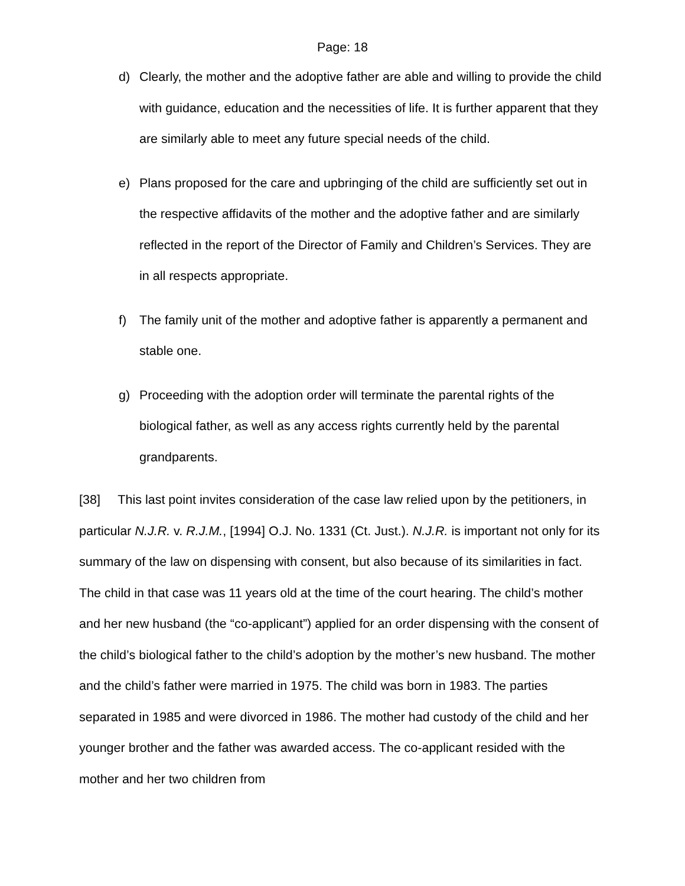Page: 18
d) Clearly, the mother and the adoptive father are able and willing to provide the child with guidance, education and the necessities of life. It is further apparent that they are similarly able to meet any future special needs of the child.
e) Plans proposed for the care and upbringing of the child are sufficiently set out in the respective affidavits of the mother and the adoptive father and are similarly reflected in the report of the Director of Family and Children’s Services. They are in all respects appropriate.
f) The family unit of the mother and adoptive father is apparently a permanent and stable one.
g) Proceeding with the adoption order will terminate the parental rights of the biological father, as well as any access rights currently held by the parental grandparents.
[38] This last point invites consideration of the case law relied upon by the petitioners, in particular N.J.R. v. R.J.M., [1994] O.J. No. 1331 (Ct. Just.). N.J.R. is important not only for its summary of the law on dispensing with consent, but also because of its similarities in fact. The child in that case was 11 years old at the time of the court hearing. The child’s mother and her new husband (the “co-applicant”) applied for an order dispensing with the consent of the child’s biological father to the child’s adoption by the mother’s new husband. The mother and the child’s father were married in 1975. The child was born in 1983. The parties separated in 1985 and were divorced in 1986. The mother had custody of the child and her younger brother and the father was awarded access. The co-applicant resided with the mother and her two children from